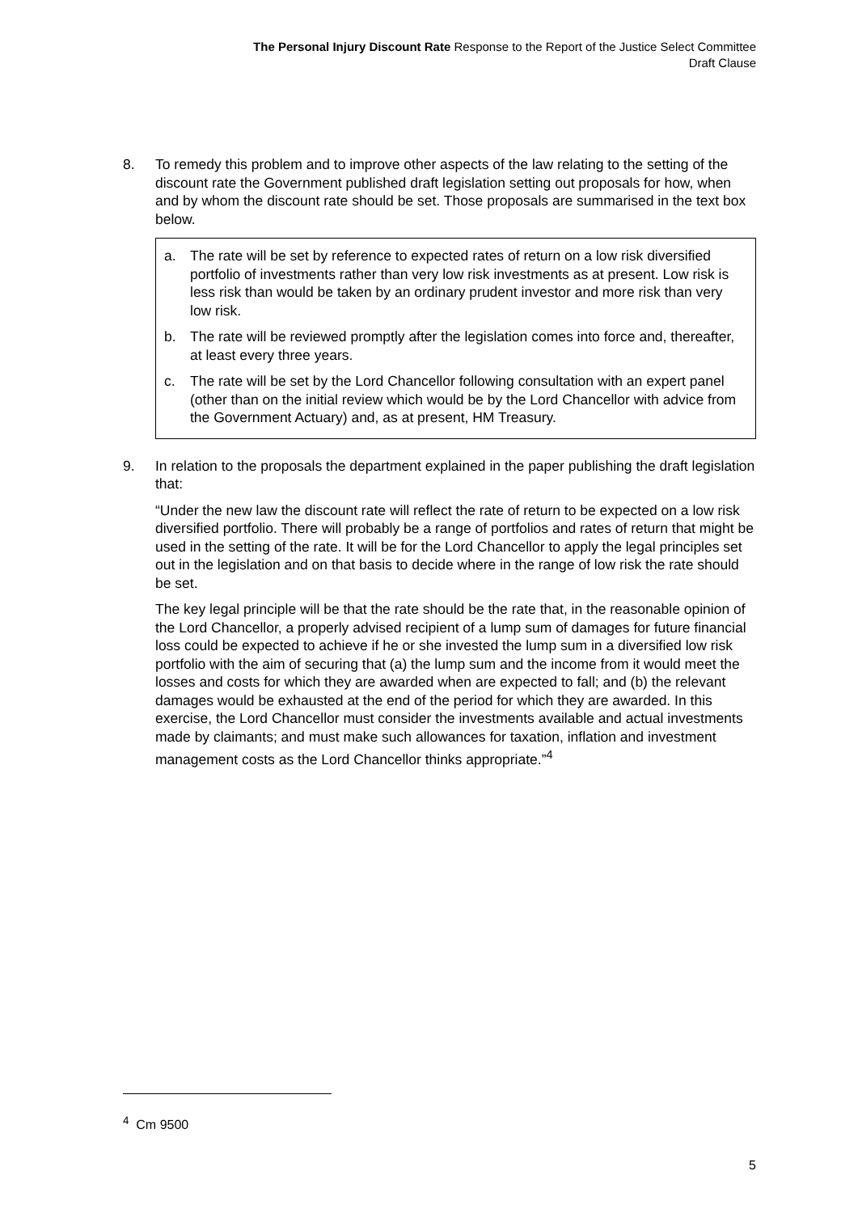The Personal Injury Discount Rate Response to the Report of the Justice Select Committee
Draft Clause
8. To remedy this problem and to improve other aspects of the law relating to the setting of the discount rate the Government published draft legislation setting out proposals for how, when and by whom the discount rate should be set. Those proposals are summarised in the text box below.
a. The rate will be set by reference to expected rates of return on a low risk diversified portfolio of investments rather than very low risk investments as at present. Low risk is less risk than would be taken by an ordinary prudent investor and more risk than very low risk.
b. The rate will be reviewed promptly after the legislation comes into force and, thereafter, at least every three years.
c. The rate will be set by the Lord Chancellor following consultation with an expert panel (other than on the initial review which would be by the Lord Chancellor with advice from the Government Actuary) and, as at present, HM Treasury.
9. In relation to the proposals the department explained in the paper publishing the draft legislation that:
“Under the new law the discount rate will reflect the rate of return to be expected on a low risk diversified portfolio. There will probably be a range of portfolios and rates of return that might be used in the setting of the rate. It will be for the Lord Chancellor to apply the legal principles set out in the legislation and on that basis to decide where in the range of low risk the rate should be set.
The key legal principle will be that the rate should be the rate that, in the reasonable opinion of the Lord Chancellor, a properly advised recipient of a lump sum of damages for future financial loss could be expected to achieve if he or she invested the lump sum in a diversified low risk portfolio with the aim of securing that (a) the lump sum and the income from it would meet the losses and costs for which they are awarded when are expected to fall; and (b) the relevant damages would be exhausted at the end of the period for which they are awarded. In this exercise, the Lord Chancellor must consider the investments available and actual investments made by claimants; and must make such allowances for taxation, inflation and investment management costs as the Lord Chancellor thinks appropriate.”<sup>4</sup>
<sup>4</sup> Cm 9500
5